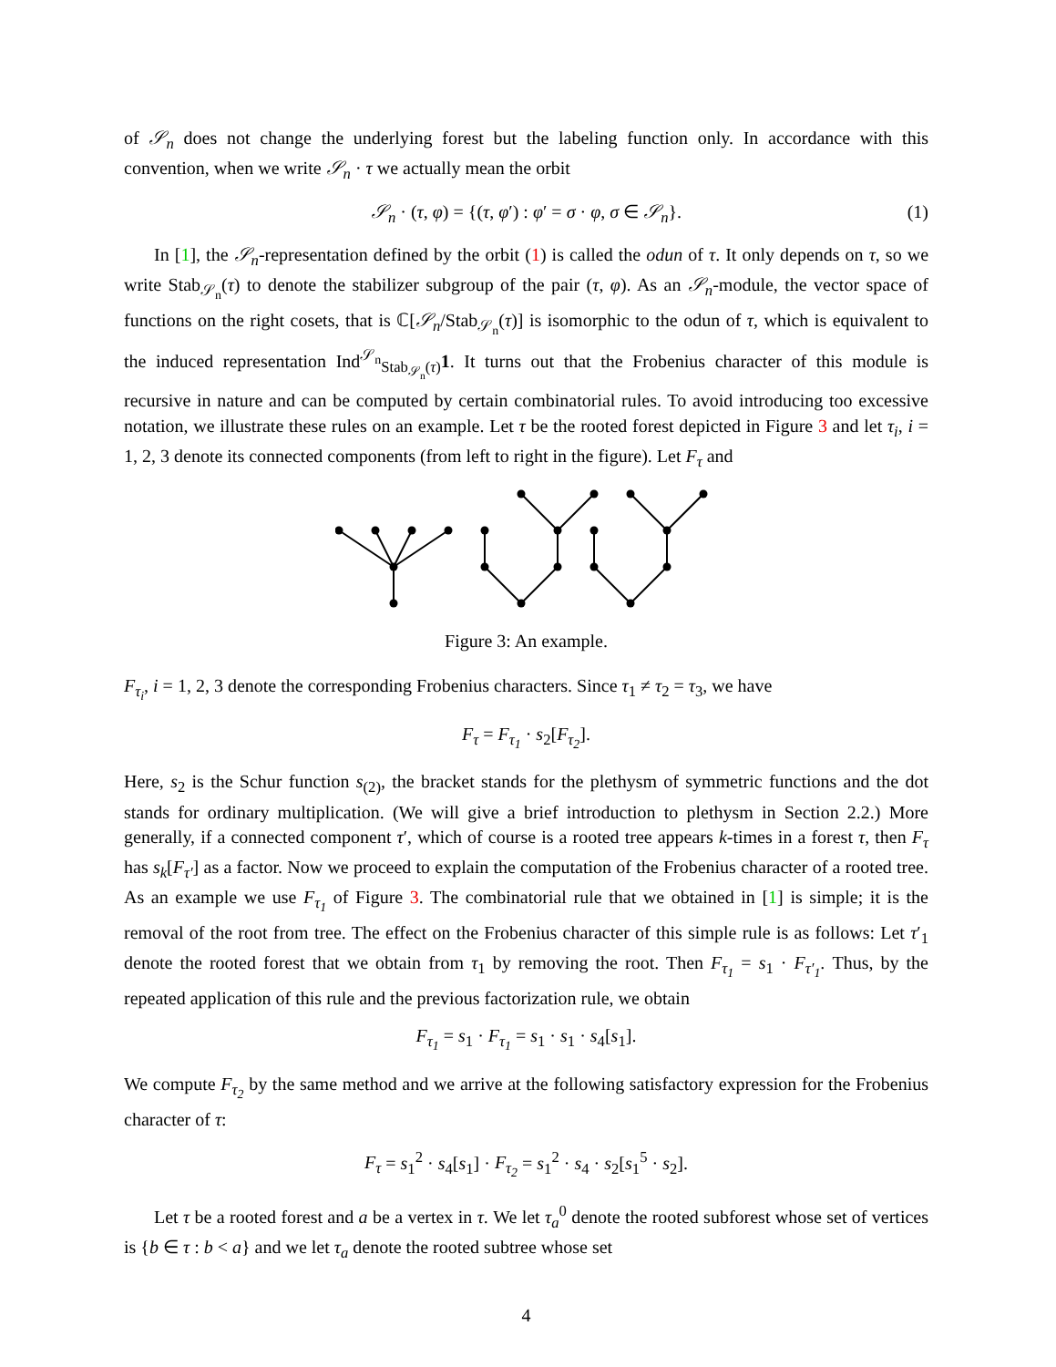of 𝒮<sub>n</sub> does not change the underlying forest but the labeling function only. In accordance with this convention, when we write 𝒮<sub>n</sub> · τ we actually mean the orbit
𝒮<sub>n</sub> · (τ, φ) = {(τ, φ′) : φ′ = σ · φ, σ ∈ 𝒮<sub>n</sub>}. (1)
In [1], the 𝒮<sub>n</sub>-representation defined by the orbit (1) is called the odun of τ. It only depends on τ, so we write Stab<sub>𝒮<sub>n</sub></sub>(τ) to denote the stabilizer subgroup of the pair (τ, φ). As an 𝒮<sub>n</sub>-module, the vector space of functions on the right cosets, that is ℂ[𝒮<sub>n</sub>/Stab<sub>𝒮<sub>n</sub></sub>(τ)] is isomorphic to the odun of τ, which is equivalent to the induced representation Ind<sup>𝒮<sub>n</sub></sup><sub>Stab<sub>𝒮<sub>n</sub></sub>(τ)</sub>1. It turns out that the Frobenius character of this module is recursive in nature and can be computed by certain combinatorial rules. To avoid introducing too excessive notation, we illustrate these rules on an example. Let τ be the rooted forest depicted in Figure 3 and let τ<sub>i</sub>, i = 1, 2, 3 denote its connected components (from left to right in the figure). Let F<sub>τ</sub> and
Figure 3: An example.
F<sub>τ<sub>i</sub></sub>, i = 1, 2, 3 denote the corresponding Frobenius characters. Since τ<sub>1</sub> ≠ τ<sub>2</sub> = τ<sub>3</sub>, we have
F<sub>τ</sub> = F<sub>τ<sub>1</sub></sub> · s<sub>2</sub>[F<sub>τ<sub>2</sub></sub>].
Here, s<sub>2</sub> is the Schur function s<sub>(2)</sub>, the bracket stands for the plethysm of symmetric functions and the dot stands for ordinary multiplication. (We will give a brief introduction to plethysm in Section 2.2.) More generally, if a connected component τ′, which of course is a rooted tree appears k-times in a forest τ, then F<sub>τ</sub> has s<sub>k</sub>[F<sub>τ′</sub>] as a factor. Now we proceed to explain the computation of the Frobenius character of a rooted tree. As an example we use F<sub>τ<sub>1</sub></sub> of Figure 3. The combinatorial rule that we obtained in [1] is simple; it is the removal of the root from tree. The effect on the Frobenius character of this simple rule is as follows: Let τ′<sub>1</sub> denote the rooted forest that we obtain from τ<sub>1</sub> by removing the root. Then F<sub>τ<sub>1</sub></sub> = s<sub>1</sub> · F<sub>τ′<sub>1</sub></sub>. Thus, by the repeated application of this rule and the previous factorization rule, we obtain
F<sub>τ<sub>1</sub></sub> = s<sub>1</sub> · F<sub>τ<sub>1</sub></sub> = s<sub>1</sub> · s<sub>1</sub> · s<sub>4</sub>[s<sub>1</sub>].
We compute F<sub>τ<sub>2</sub></sub> by the same method and we arrive at the following satisfactory expression for the Frobenius character of τ:
F<sub>τ</sub> = s<sub>1</sub><sup>2</sup> · s<sub>4</sub>[s<sub>1</sub>] · F<sub>τ<sub>2</sub></sub> = s<sub>1</sub><sup>2</sup> · s<sub>4</sub> · s<sub>2</sub>[s<sub>1</sub><sup>5</sup> · s<sub>2</sub>].
Let τ be a rooted forest and a be a vertex in τ. We let τ<sub>a</sub><sup>0</sup> denote the rooted subforest whose set of vertices is {b ∈ τ : b < a} and we let τ<sub>a</sub> denote the rooted subtree whose set
4